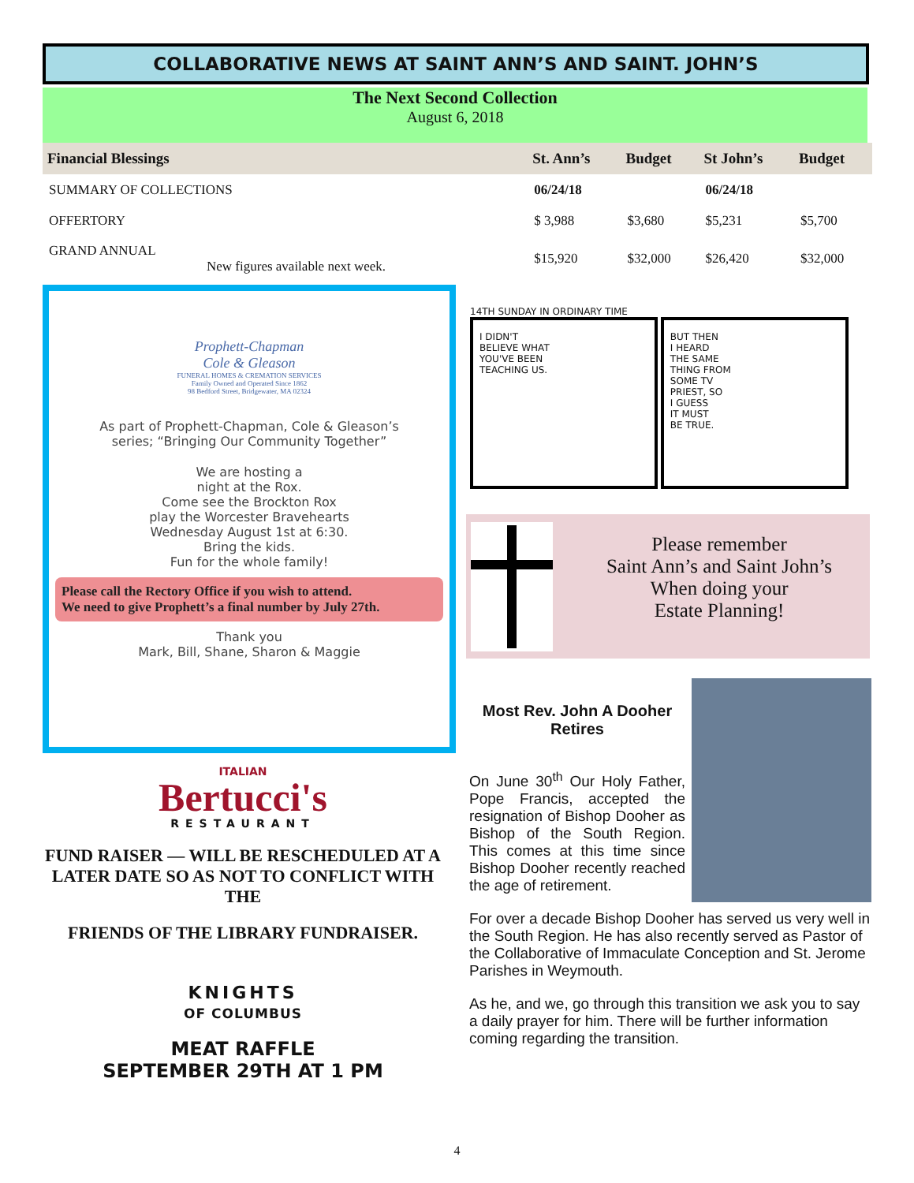COLLABORATIVE NEWS AT SAINT ANN’S AND SAINT. JOHN’S
The Next Second Collection
August 6, 2018
| Financial Blessings | St. Ann’s | Budget | St John’s | Budget |
| --- | --- | --- | --- | --- |
| SUMMARY OF COLLECTIONS | 06/24/18 | | 06/24/18 | |
| OFFERTORY | $ 3,988 | $3,680 | $5,231 | $5,700 |
| GRAND ANNUAL New figures available next week. | $15,920 | $32,000 | $26,420 | $32,000 |
Prophett-Chapman
Cole & Gleason
FUNERAL HOMES & CREMATION SERVICES
Family Owned and Operated Since 1862
98 Bedford Street, Bridgewater, MA 02324
As part of Prophett-Chapman, Cole & Gleason’s
series; “Bringing Our Community Together”
We are hosting a
night at the Rox.
Come see the Brockton Rox
play the Worcester Bravehearts
Wednesday August 1st at 6:30.
Bring the kids.
Fun for the whole family!
Please call the Rectory Office if you wish to attend.
We need to give Prophett’s a final number by July 27th.
Thank you
Mark, Bill, Shane, Sharon & Maggie
14TH SUNDAY IN ORDINARY TIME
I DIDN'T
BELIEVE WHAT
YOU'VE BEEN
TEACHING US.
BUT THEN
I HEARD
THE SAME
THING FROM
SOME TV
PRIEST, SO
I GUESS
IT MUST
BE TRUE.
Please remember
Saint Ann’s and Saint John’s
When doing your
Estate Planning!
Most Rev. John A Dooher
Retires
On June 30<sup>th</sup> Our Holy Father, Pope Francis, accepted the resignation of Bishop Dooher as Bishop of the South Region. This comes at this time since Bishop Dooher recently reached the age of retirement.
For over a decade Bishop Dooher has served us very well in the South Region. He has also recently served as Pastor of the Collaborative of Immaculate Conception and St. Jerome Parishes in Weymouth.
As he, and we, go through this transition we ask you to say a daily prayer for him. There will be further information coming regarding the transition.
ITALIAN
Bertucci's
RESTAURANT
FUND RAISER — WILL BE RESCHEDULED AT A LATER DATE SO AS NOT TO CONFLICT WITH THE
FRIENDS OF THE LIBRARY FUNDRAISER.
KNIGHTS
OF COLUMBUS
MEAT RAFFLE
SEPTEMBER 29TH AT 1 PM
4